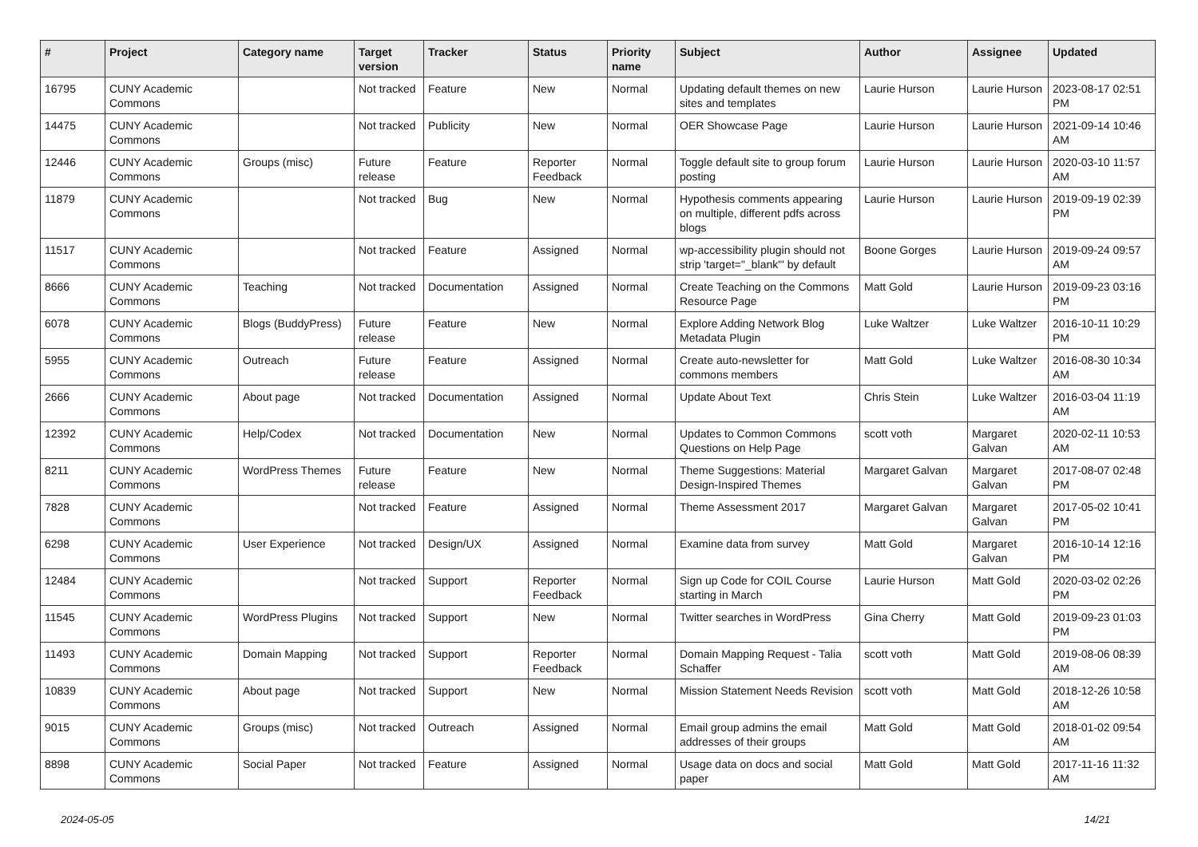| # | Project | Category name | Target version | Tracker | Status | Priority name | Subject | Author | Assignee | Updated |
| --- | --- | --- | --- | --- | --- | --- | --- | --- | --- | --- |
| 16795 | CUNY Academic Commons | | Not tracked | Feature | New | Normal | Updating default themes on new sites and templates | Laurie Hurson | Laurie Hurson | 2023-08-17 02:51 PM |
| 14475 | CUNY Academic Commons | | Not tracked | Publicity | New | Normal | OER Showcase Page | Laurie Hurson | Laurie Hurson | 2021-09-14 10:46 AM |
| 12446 | CUNY Academic Commons | Groups (misc) | Future release | Feature | Reporter Feedback | Normal | Toggle default site to group forum posting | Laurie Hurson | Laurie Hurson | 2020-03-10 11:57 AM |
| 11879 | CUNY Academic Commons | | Not tracked | Bug | New | Normal | Hypothesis comments appearing on multiple, different pdfs across blogs | Laurie Hurson | Laurie Hurson | 2019-09-19 02:39 PM |
| 11517 | CUNY Academic Commons | | Not tracked | Feature | Assigned | Normal | wp-accessibility plugin should not strip 'target="_blank"' by default | Boone Gorges | Laurie Hurson | 2019-09-24 09:57 AM |
| 8666 | CUNY Academic Commons | Teaching | Not tracked | Documentation | Assigned | Normal | Create Teaching on the Commons Resource Page | Matt Gold | Laurie Hurson | 2019-09-23 03:16 PM |
| 6078 | CUNY Academic Commons | Blogs (BuddyPress) | Future release | Feature | New | Normal | Explore Adding Network Blog Metadata Plugin | Luke Waltzer | Luke Waltzer | 2016-10-11 10:29 PM |
| 5955 | CUNY Academic Commons | Outreach | Future release | Feature | Assigned | Normal | Create auto-newsletter for commons members | Matt Gold | Luke Waltzer | 2016-08-30 10:34 AM |
| 2666 | CUNY Academic Commons | About page | Not tracked | Documentation | Assigned | Normal | Update About Text | Chris Stein | Luke Waltzer | 2016-03-04 11:19 AM |
| 12392 | CUNY Academic Commons | Help/Codex | Not tracked | Documentation | New | Normal | Updates to Common Commons Questions on Help Page | scott voth | Margaret Galvan | 2020-02-11 10:53 AM |
| 8211 | CUNY Academic Commons | WordPress Themes | Future release | Feature | New | Normal | Theme Suggestions: Material Design-Inspired Themes | Margaret Galvan | Margaret Galvan | 2017-08-07 02:48 PM |
| 7828 | CUNY Academic Commons | | Not tracked | Feature | Assigned | Normal | Theme Assessment 2017 | Margaret Galvan | Margaret Galvan | 2017-05-02 10:41 PM |
| 6298 | CUNY Academic Commons | User Experience | Not tracked | Design/UX | Assigned | Normal | Examine data from survey | Matt Gold | Margaret Galvan | 2016-10-14 12:16 PM |
| 12484 | CUNY Academic Commons | | Not tracked | Support | Reporter Feedback | Normal | Sign up Code for COIL Course starting in March | Laurie Hurson | Matt Gold | 2020-03-02 02:26 PM |
| 11545 | CUNY Academic Commons | WordPress Plugins | Not tracked | Support | New | Normal | Twitter searches in WordPress | Gina Cherry | Matt Gold | 2019-09-23 01:03 PM |
| 11493 | CUNY Academic Commons | Domain Mapping | Not tracked | Support | Reporter Feedback | Normal | Domain Mapping Request - Talia Schaffer | scott voth | Matt Gold | 2019-08-06 08:39 AM |
| 10839 | CUNY Academic Commons | About page | Not tracked | Support | New | Normal | Mission Statement Needs Revision | scott voth | Matt Gold | 2018-12-26 10:58 AM |
| 9015 | CUNY Academic Commons | Groups (misc) | Not tracked | Outreach | Assigned | Normal | Email group admins the email addresses of their groups | Matt Gold | Matt Gold | 2018-01-02 09:54 AM |
| 8898 | CUNY Academic Commons | Social Paper | Not tracked | Feature | Assigned | Normal | Usage data on docs and social paper | Matt Gold | Matt Gold | 2017-11-16 11:32 AM |
2024-05-05 14/21